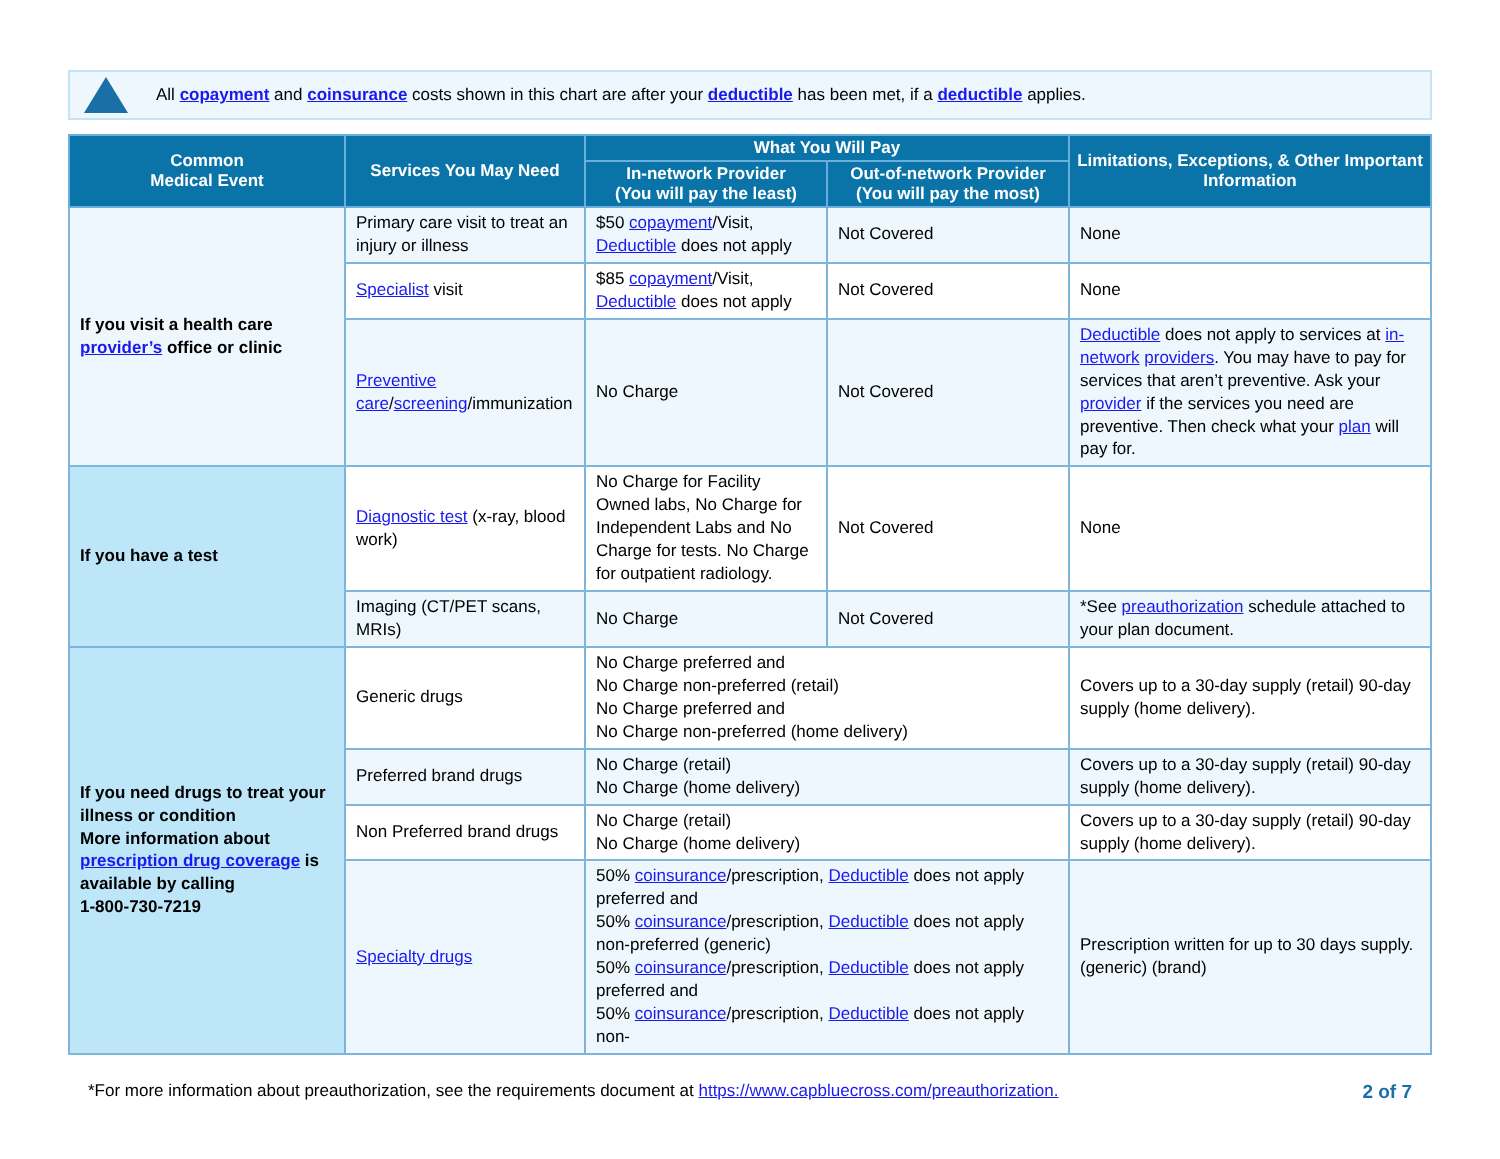All copayment and coinsurance costs shown in this chart are after your deductible has been met, if a deductible applies.
| Common Medical Event | Services You May Need | What You Will Pay | | Limitations, Exceptions, & Other Important Information |
| --- | --- | --- | --- | --- |
| | | In-network Provider (You will pay the least) | Out-of-network Provider (You will pay the most) | |
| If you visit a health care provider’s office or clinic | Primary care visit to treat an injury or illness | $50 copayment /Visit, Deductible does not apply | Not Covered | None |
| | Specialist visit | $85 copayment /Visit, Deductible does not apply | Not Covered | None |
| | Preventive care / screening /immunization | No Charge | Not Covered | Deductible does not apply to services at in-network providers . You may have to pay for services that aren’t preventive. Ask your provider if the services you need are preventive. Then check what your plan will pay for. |
| If you have a test | Diagnostic test (x-ray, blood work) | No Charge for Facility Owned labs, No Charge for Independent Labs and No Charge for tests. No Charge for outpatient radiology. | Not Covered | None |
| | Imaging (CT/PET scans, MRIs) | No Charge | Not Covered | *See preauthorization schedule attached to your plan document. |
| If you need drugs to treat your illness or condition More information about prescription drug coverage is available by calling 1-800-730-7219 | Generic drugs | No Charge preferred and No Charge non-preferred (retail) No Charge preferred and No Charge non-preferred (home delivery) | | Covers up to a 30-day supply (retail) 90-day supply (home delivery). |
| | Preferred brand drugs | No Charge (retail) No Charge (home delivery) | | Covers up to a 30-day supply (retail) 90-day supply (home delivery). |
| | Non Preferred brand drugs | No Charge (retail) No Charge (home delivery) | | Covers up to a 30-day supply (retail) 90-day supply (home delivery). |
| | Specialty drugs | 50% coinsurance /prescription, Deductible does not apply preferred and 50% coinsurance /prescription, Deductible does not apply non-preferred (generic) 50% coinsurance /prescription, Deductible does not apply preferred and 50% coinsurance /prescription, Deductible does not apply non- | | Prescription written for up to 30 days supply. (generic) (brand) |
*For more information about preauthorization, see the requirements document at https://www.capbluecross.com/preauthorization.
2 of 7